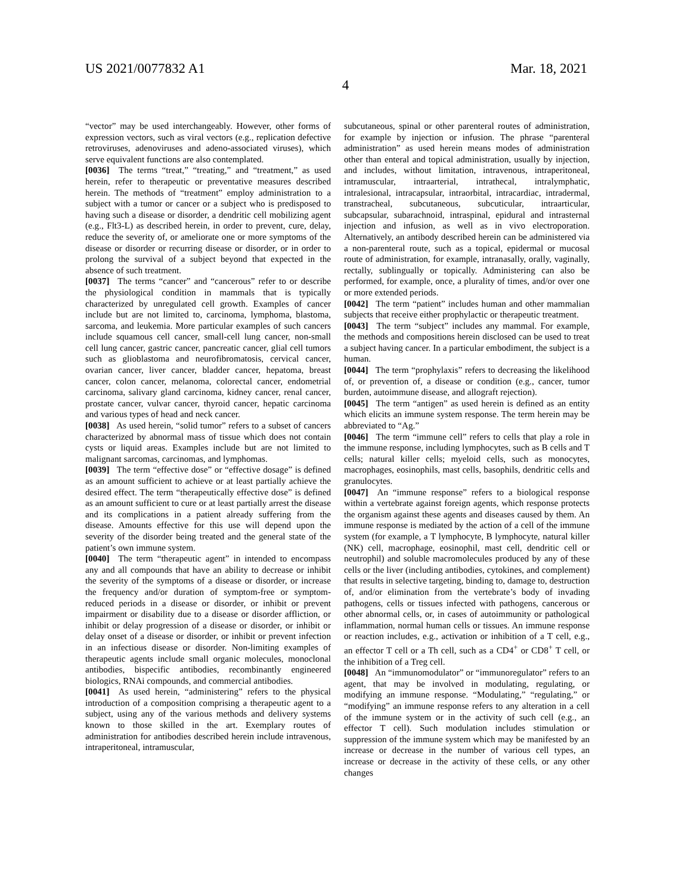US 2021/0077832 A1 Mar. 18, 2021
4
“vector” may be used interchangeably. However, other forms of expression vectors, such as viral vectors (e.g., replication defective retroviruses, adenoviruses and adeno-associated viruses), which serve equivalent functions are also contemplated.
[0036] The terms “treat,” “treating,” and “treatment,” as used herein, refer to therapeutic or preventative measures described herein. The methods of “treatment” employ administration to a subject with a tumor or cancer or a subject who is predisposed to having such a disease or disorder, a dendritic cell mobilizing agent (e.g., Flt3-L) as described herein, in order to prevent, cure, delay, reduce the severity of, or ameliorate one or more symptoms of the disease or disorder or recurring disease or disorder, or in order to prolong the survival of a subject beyond that expected in the absence of such treatment.
[0037] The terms “cancer” and “cancerous” refer to or describe the physiological condition in mammals that is typically characterized by unregulated cell growth. Examples of cancer include but are not limited to, carcinoma, lymphoma, blastoma, sarcoma, and leukemia. More particular examples of such cancers include squamous cell cancer, small-cell lung cancer, non-small cell lung cancer, gastric cancer, pancreatic cancer, glial cell tumors such as glioblastoma and neurofibromatosis, cervical cancer, ovarian cancer, liver cancer, bladder cancer, hepatoma, breast cancer, colon cancer, melanoma, colorectal cancer, endometrial carcinoma, salivary gland carcinoma, kidney cancer, renal cancer, prostate cancer, vulvar cancer, thyroid cancer, hepatic carcinoma and various types of head and neck cancer.
[0038] As used herein, “solid tumor” refers to a subset of cancers characterized by abnormal mass of tissue which does not contain cysts or liquid areas. Examples include but are not limited to malignant sarcomas, carcinomas, and lymphomas.
[0039] The term “effective dose” or “effective dosage” is defined as an amount sufficient to achieve or at least partially achieve the desired effect. The term “therapeutically effective dose” is defined as an amount sufficient to cure or at least partially arrest the disease and its complications in a patient already suffering from the disease. Amounts effective for this use will depend upon the severity of the disorder being treated and the general state of the patient’s own immune system.
[0040] The term “therapeutic agent” in intended to encompass any and all compounds that have an ability to decrease or inhibit the severity of the symptoms of a disease or disorder, or increase the frequency and/or duration of symptom-free or symptom-reduced periods in a disease or disorder, or inhibit or prevent impairment or disability due to a disease or disorder affliction, or inhibit or delay progression of a disease or disorder, or inhibit or delay onset of a disease or disorder, or inhibit or prevent infection in an infectious disease or disorder. Non-limiting examples of therapeutic agents include small organic molecules, monoclonal antibodies, bispecific antibodies, recombinantly engineered biologics, RNAi compounds, and commercial antibodies.
[0041] As used herein, “administering” refers to the physical introduction of a composition comprising a therapeutic agent to a subject, using any of the various methods and delivery systems known to those skilled in the art. Exemplary routes of administration for antibodies described herein include intravenous, intraperitoneal, intramuscular,
subcutaneous, spinal or other parenteral routes of administration, for example by injection or infusion. The phrase “parenteral administration” as used herein means modes of administration other than enteral and topical administration, usually by injection, and includes, without limitation, intravenous, intraperitoneal, intramuscular, intraarterial, intrathecal, intralymphatic, intralesional, intracapsular, intraorbital, intracardiac, intradermal, transtracheal, subcutaneous, subcuticular, intraarticular, subcapsular, subarachnoid, intraspinal, epidural and intrasternal injection and infusion, as well as in vivo electroporation. Alternatively, an antibody described herein can be administered via a non-parenteral route, such as a topical, epidermal or mucosal route of administration, for example, intranasally, orally, vaginally, rectally, sublingually or topically. Administering can also be performed, for example, once, a plurality of times, and/or over one or more extended periods.
[0042] The term “patient” includes human and other mammalian subjects that receive either prophylactic or therapeutic treatment.
[0043] The term “subject” includes any mammal. For example, the methods and compositions herein disclosed can be used to treat a subject having cancer. In a particular embodiment, the subject is a human.
[0044] The term “prophylaxis” refers to decreasing the likelihood of, or prevention of, a disease or condition (e.g., cancer, tumor burden, autoimmune disease, and allograft rejection).
[0045] The term “antigen” as used herein is defined as an entity which elicits an immune system response. The term herein may be abbreviated to “Ag.”
[0046] The term “immune cell” refers to cells that play a role in the immune response, including lymphocytes, such as B cells and T cells; natural killer cells; myeloid cells, such as monocytes, macrophages, eosinophils, mast cells, basophils, dendritic cells and granulocytes.
[0047] An “immune response” refers to a biological response within a vertebrate against foreign agents, which response protects the organism against these agents and diseases caused by them. An immune response is mediated by the action of a cell of the immune system (for example, a T lymphocyte, B lymphocyte, natural killer (NK) cell, macrophage, eosinophil, mast cell, dendritic cell or neutrophil) and soluble macromolecules produced by any of these cells or the liver (including antibodies, cytokines, and complement) that results in selective targeting, binding to, damage to, destruction of, and/or elimination from the vertebrate’s body of invading pathogens, cells or tissues infected with pathogens, cancerous or other abnormal cells, or, in cases of autoimmunity or pathological inflammation, normal human cells or tissues. An immune response or reaction includes, e.g., activation or inhibition of a T cell, e.g., an effector T cell or a Th cell, such as a CD4<sup>+</sup> or CD8<sup>+</sup> T cell, or the inhibition of a Treg cell.
[0048] An “immunomodulator” or “immunoregulator” refers to an agent, that may be involved in modulating, regulating, or modifying an immune response. “Modulating,” “regulating,” or “modifying” an immune response refers to any alteration in a cell of the immune system or in the activity of such cell (e.g., an effector T cell). Such modulation includes stimulation or suppression of the immune system which may be manifested by an increase or decrease in the number of various cell types, an increase or decrease in the activity of these cells, or any other changes